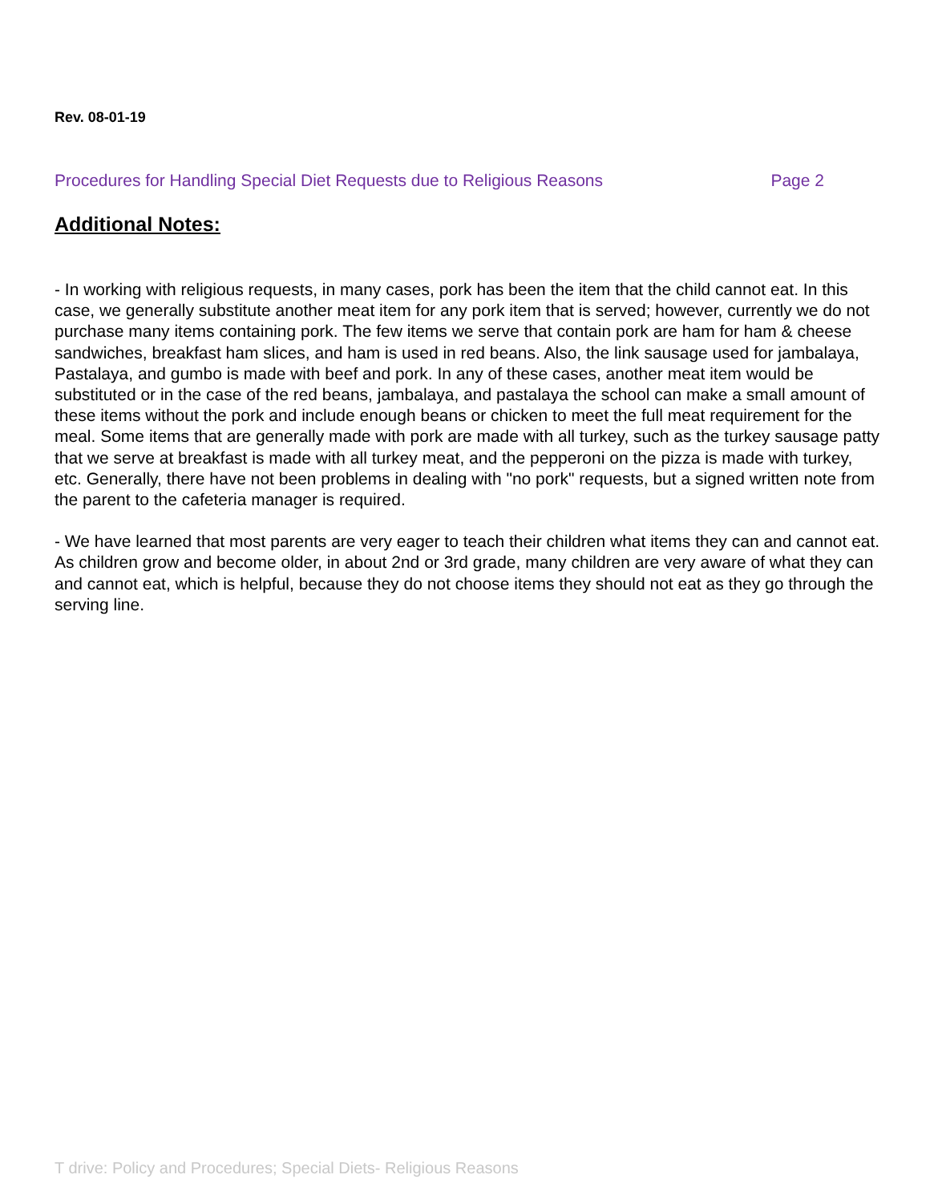Rev. 08-01-19
Procedures for Handling Special Diet Requests due to Religious Reasons Page 2
Additional Notes:
- In working with religious requests, in many cases, pork has been the item that the child cannot eat. In this case, we generally substitute another meat item for any pork item that is served; however, currently we do not purchase many items containing pork. The few items we serve that contain pork are ham for ham & cheese sandwiches, breakfast ham slices, and ham is used in red beans. Also, the link sausage used for jambalaya, Pastalaya, and gumbo is made with beef and pork. In any of these cases, another meat item would be substituted or in the case of the red beans, jambalaya, and pastalaya the school can make a small amount of these items without the pork and include enough beans or chicken to meet the full meat requirement for the meal. Some items that are generally made with pork are made with all turkey, such as the turkey sausage patty that we serve at breakfast is made with all turkey meat, and the pepperoni on the pizza is made with turkey, etc. Generally, there have not been problems in dealing with "no pork" requests, but a signed written note from the parent to the cafeteria manager is required.
- We have learned that most parents are very eager to teach their children what items they can and cannot eat. As children grow and become older, in about 2nd or 3rd grade, many children are very aware of what they can and cannot eat, which is helpful, because they do not choose items they should not eat as they go through the serving line.
T drive: Policy and Procedures; Special Diets- Religious Reasons